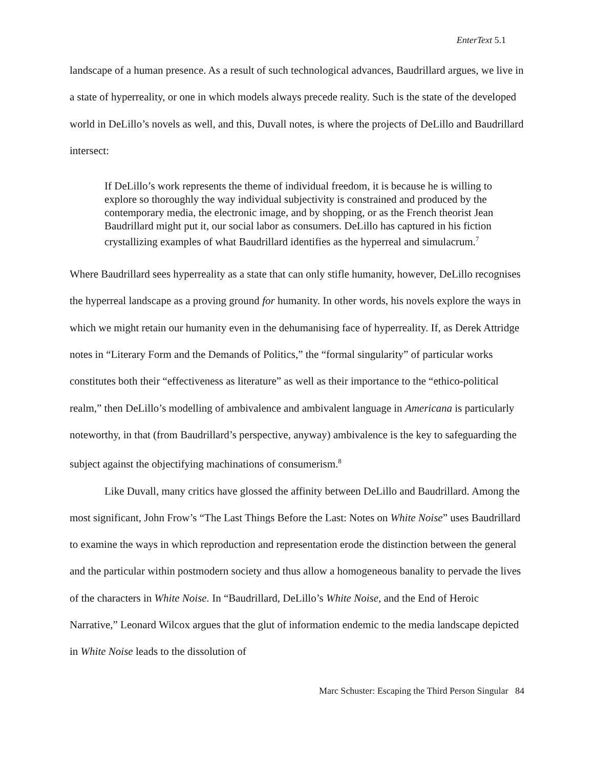EnterText 5.1
landscape of a human presence. As a result of such technological advances, Baudrillard argues, we live in a state of hyperreality, or one in which models always precede reality. Such is the state of the developed world in DeLillo’s novels as well, and this, Duvall notes, is where the projects of DeLillo and Baudrillard intersect:
If DeLillo’s work represents the theme of individual freedom, it is because he is willing to explore so thoroughly the way individual subjectivity is constrained and produced by the contemporary media, the electronic image, and by shopping, or as the French theorist Jean Baudrillard might put it, our social labor as consumers. DeLillo has captured in his fiction crystallizing examples of what Baudrillard identifies as the hyperreal and simulacrum.<sup>7</sup>
Where Baudrillard sees hyperreality as a state that can only stifle humanity, however, DeLillo recognises the hyperreal landscape as a proving ground for humanity. In other words, his novels explore the ways in which we might retain our humanity even in the dehumanising face of hyperreality. If, as Derek Attridge notes in “Literary Form and the Demands of Politics,” the “formal singularity” of particular works constitutes both their “effectiveness as literature” as well as their importance to the “ethico-political realm,” then DeLillo’s modelling of ambivalence and ambivalent language in Americana is particularly noteworthy, in that (from Baudrillard’s perspective, anyway) ambivalence is the key to safeguarding the subject against the objectifying machinations of consumerism.<sup>8</sup>
Like Duvall, many critics have glossed the affinity between DeLillo and Baudrillard. Among the most significant, John Frow’s “The Last Things Before the Last: Notes on White Noise” uses Baudrillard to examine the ways in which reproduction and representation erode the distinction between the general and the particular within postmodern society and thus allow a homogeneous banality to pervade the lives of the characters in White Noise. In “Baudrillard, DeLillo’s White Noise, and the End of Heroic Narrative,” Leonard Wilcox argues that the glut of information endemic to the media landscape depicted in White Noise leads to the dissolution of
Marc Schuster: Escaping the Third Person Singular 84